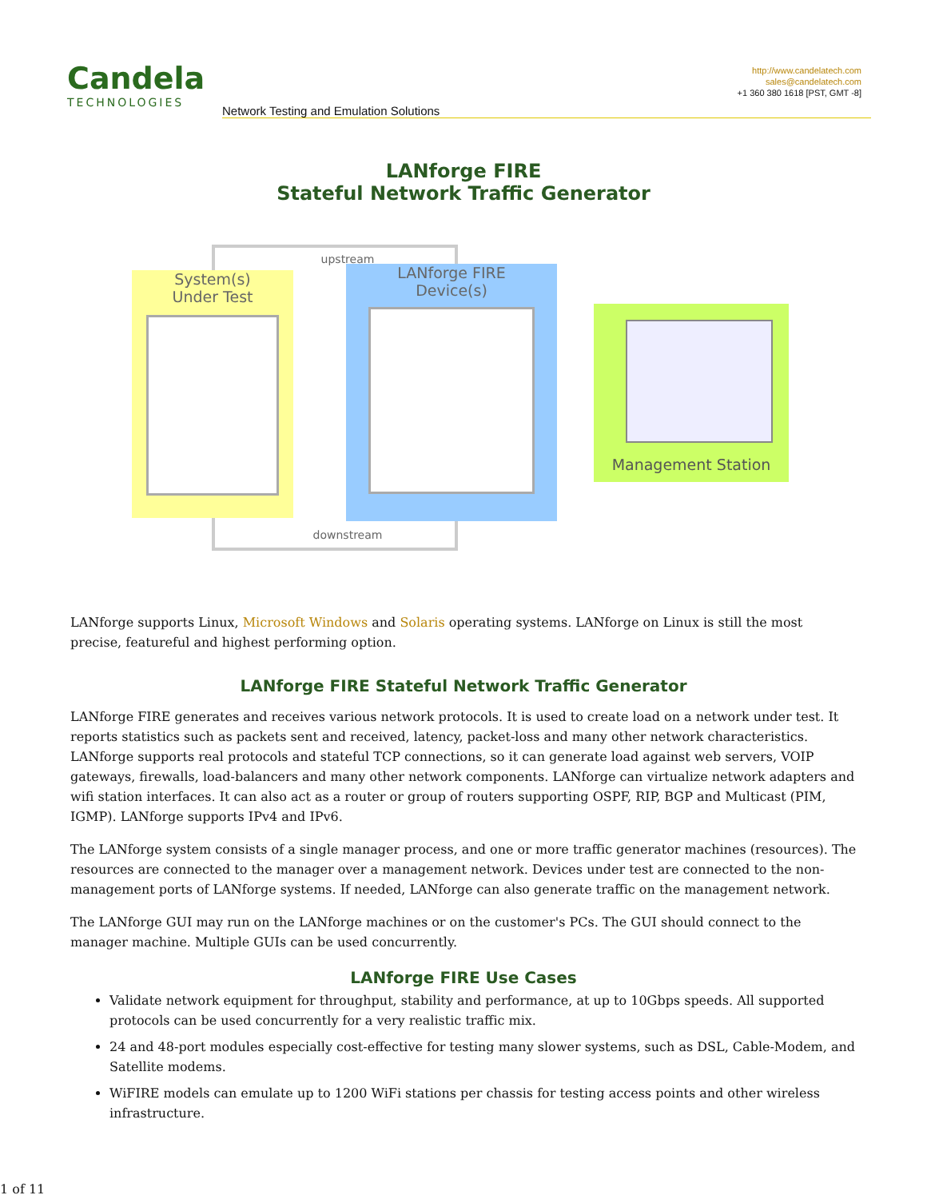Candela
TECHNOLOGIES
http://www.candelatech.com
sales@candelatech.com
+1 360 380 1618 [PST, GMT -8]
Network Testing and Emulation Solutions
LANforge FIRE
Stateful Network Traffic Generator
upstream
downstream
System(s)
Under Test
LANforge FIRE
Device(s)
Management Station
LANforge supports Linux, Microsoft Windows and Solaris operating systems. LANforge on Linux is still the most precise, featureful and highest performing option.
LANforge FIRE Stateful Network Traffic Generator
LANforge FIRE generates and receives various network protocols. It is used to create load on a network under test. It reports statistics such as packets sent and received, latency, packet-loss and many other network characteristics. LANforge supports real protocols and stateful TCP connections, so it can generate load against web servers, VOIP gateways, firewalls, load-balancers and many other network components. LANforge can virtualize network adapters and wifi station interfaces. It can also act as a router or group of routers supporting OSPF, RIP, BGP and Multicast (PIM, IGMP). LANforge supports IPv4 and IPv6.
The LANforge system consists of a single manager process, and one or more traffic generator machines (resources). The resources are connected to the manager over a management network. Devices under test are connected to the non-management ports of LANforge systems. If needed, LANforge can also generate traffic on the management network.
The LANforge GUI may run on the LANforge machines or on the customer's PCs. The GUI should connect to the manager machine. Multiple GUIs can be used concurrently.
LANforge FIRE Use Cases
Validate network equipment for throughput, stability and performance, at up to 10Gbps speeds. All supported protocols can be used concurrently for a very realistic traffic mix.
24 and 48-port modules especially cost-effective for testing many slower systems, such as DSL, Cable-Modem, and Satellite modems.
WiFIRE models can emulate up to 1200 WiFi stations per chassis for testing access points and other wireless infrastructure.
1 of 11